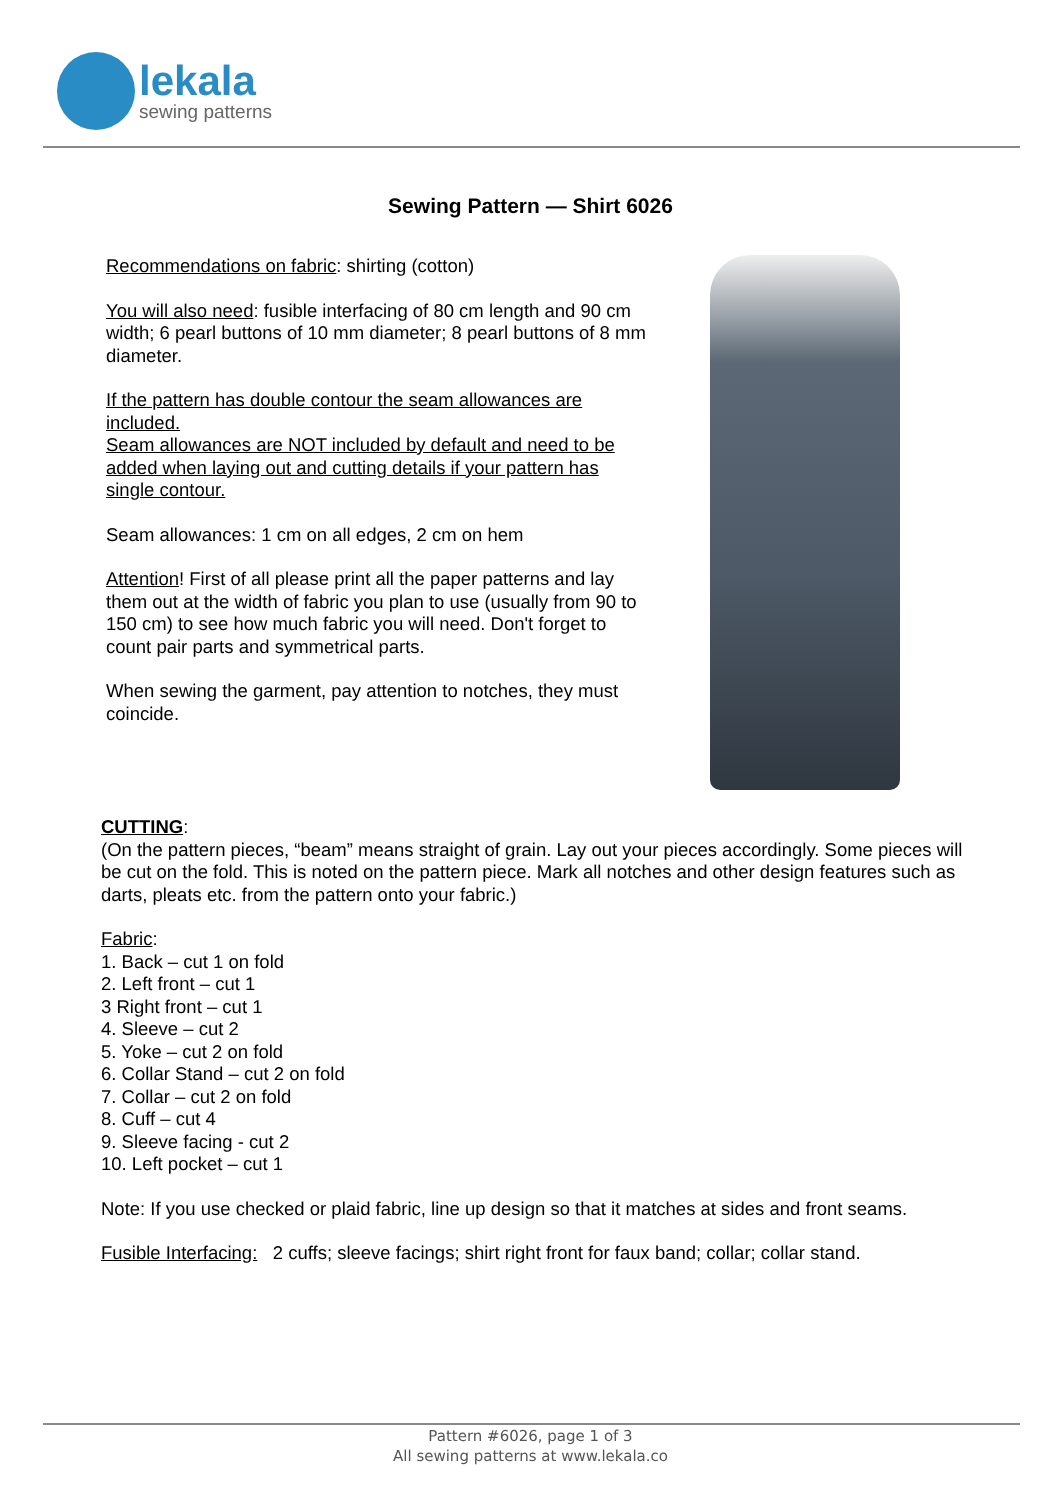lekala
sewing patterns
Sewing Pattern — Shirt 6026
Recommendations on fabric: shirting (cotton)
You will also need: fusible interfacing of 80 cm length and 90 cm width; 6 pearl buttons of 10 mm diameter; 8 pearl buttons of 8 mm diameter.
If the pattern has double contour the seam allowances are included.
Seam allowances are NOT included by default and need to be added when laying out and cutting details if your pattern has single contour.
Seam allowances: 1 cm on all edges, 2 cm on hem
Attention! First of all please print all the paper patterns and lay them out at the width of fabric you plan to use (usually from 90 to 150 cm) to see how much fabric you will need. Don't forget to count pair parts and symmetrical parts.
When sewing the garment, pay attention to notches, they must coincide.
CUTTING:
(On the pattern pieces, “beam” means straight of grain. Lay out your pieces accordingly. Some pieces will be cut on the fold. This is noted on the pattern piece. Mark all notches and other design features such as darts, pleats etc. from the pattern onto your fabric.)
Fabric:
1. Back – cut 1 on fold
2. Left front – cut 1
3 Right front – cut 1
4. Sleeve – cut 2
5. Yoke – cut 2 on fold
6. Collar Stand – cut 2 on fold
7. Collar – cut 2 on fold
8. Cuff – cut 4
9. Sleeve facing - cut 2
10. Left pocket – cut 1
Note: If you use checked or plaid fabric, line up design so that it matches at sides and front seams.
Fusible Interfacing: 2 cuffs; sleeve facings; shirt right front for faux band; collar; collar stand.
Pattern #6026, page 1 of 3
All sewing patterns at www.lekala.co